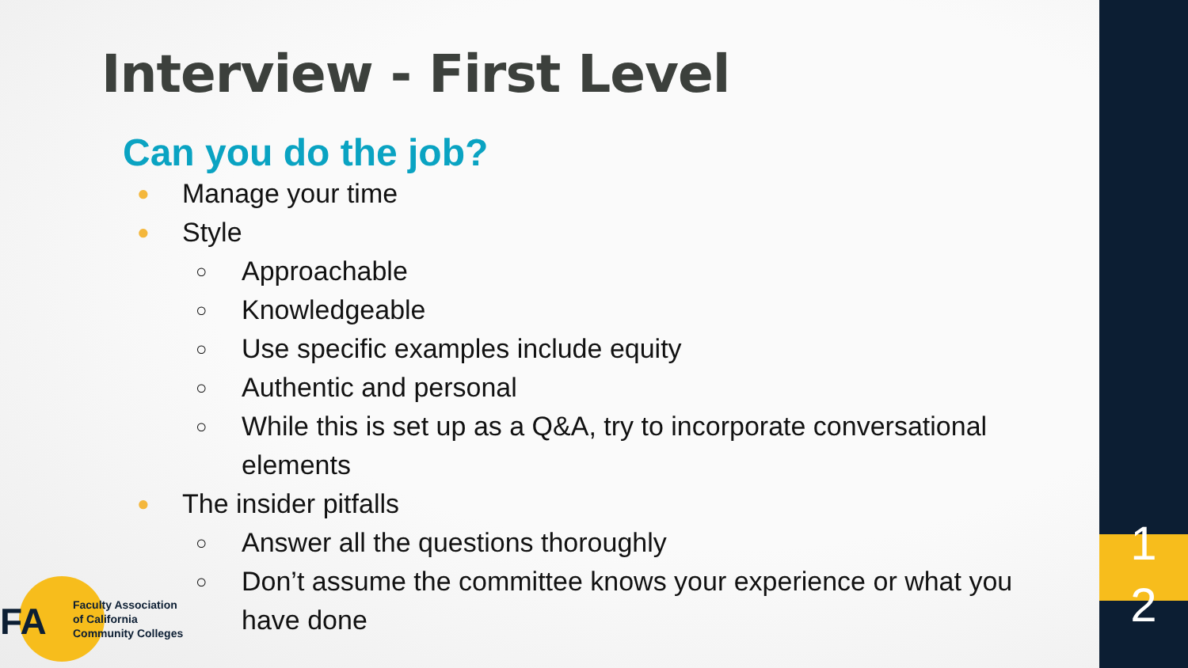1
2
Interview - First Level
Can you do the job?
● Manage your time
● Style
○ Approachable
○ Knowledgeable
○ Use specific examples include equity
○ Authentic and personal
○ While this is set up as a Q&A, try to incorporate conversational elements
● The insider pitfalls
○ Answer all the questions thoroughly
○ Don’t assume the committee knows your experience or what you have done
FA
Faculty Association
of California
Community Colleges